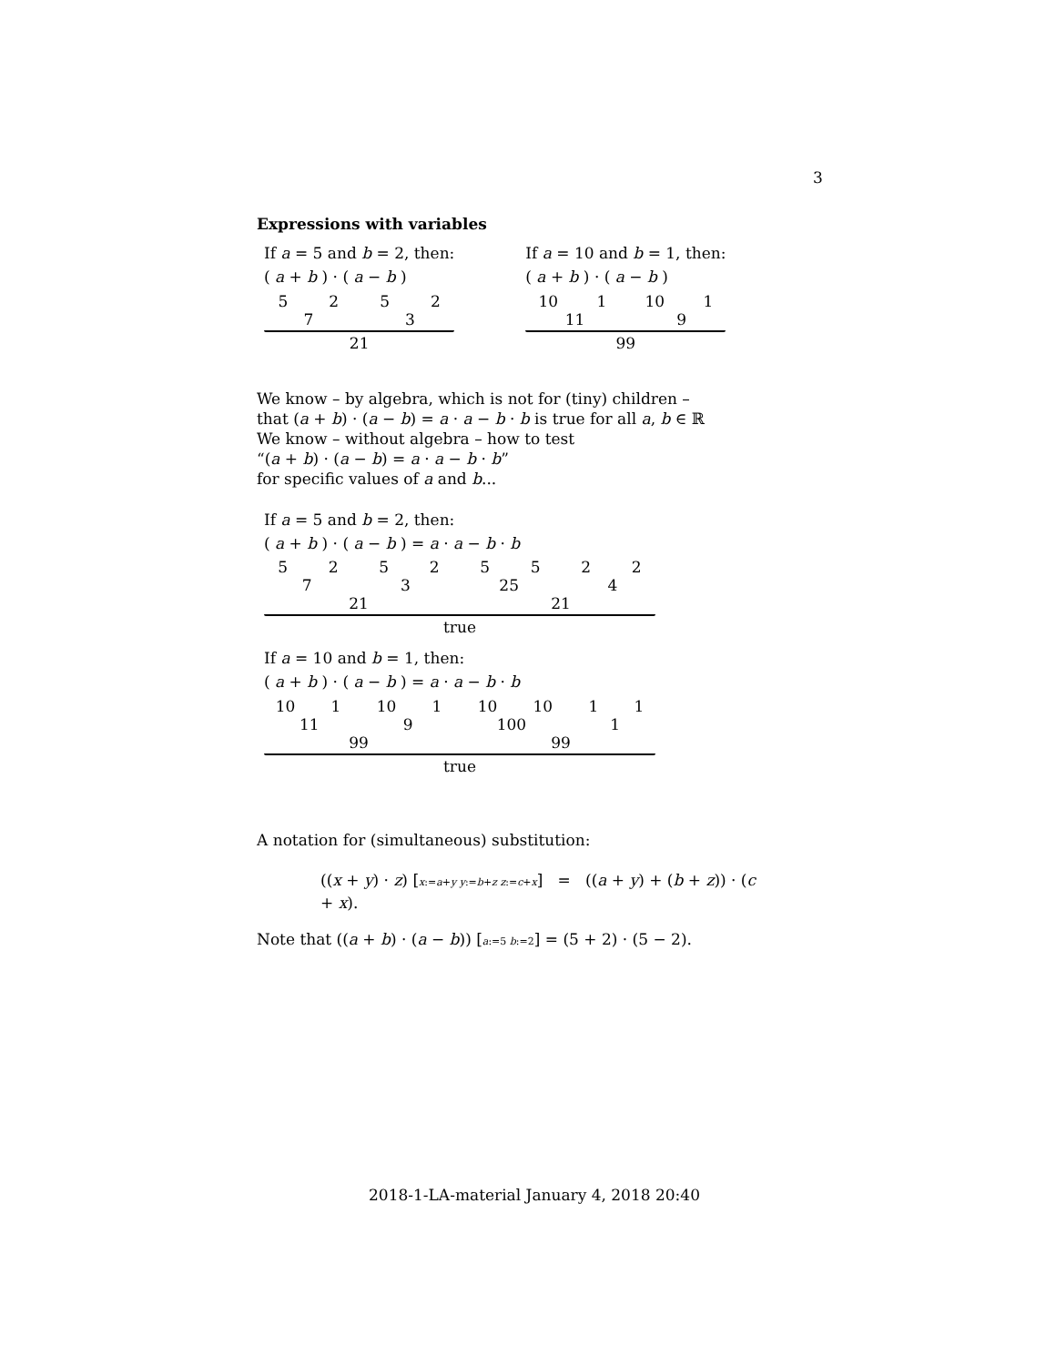3
Expressions with variables
If a = 5 and b = 2, then:
( a + b ) · ( a − b )
5 2 5 2
7 3
21
If a = 10 and b = 1, then:
( a + b ) · ( a − b )
10 1 10 1
11 9
99
We know – by algebra, which is not for (tiny) children –
that (a + b) · (a − b) = a · a − b · b is true for all a, b ∈ ℝ
We know – without algebra – how to test
“(a + b) · (a − b) = a · a − b · b”
for specific values of a and b...
If a = 5 and b = 2, then:
( a + b ) · ( a − b ) = a · a − b · b
5 2 5 2 5 5 2 2
7 3 25 4
21 21
true
If a = 10 and b = 1, then:
( a + b ) · ( a − b ) = a · a − b · b
10 1 10 1 10 10 1 1
11 9 100 1
99 99
true
A notation for (simultaneous) substitution:
((x + y) · z) [x:=a+y y:=b+z z:=c+x] = ((a + y) + (b + z)) · (c + x).
Note that ((a + b) · (a − b)) [a:=5 b:=2] = (5 + 2) · (5 − 2).
2018-1-LA-material January 4, 2018 20:40